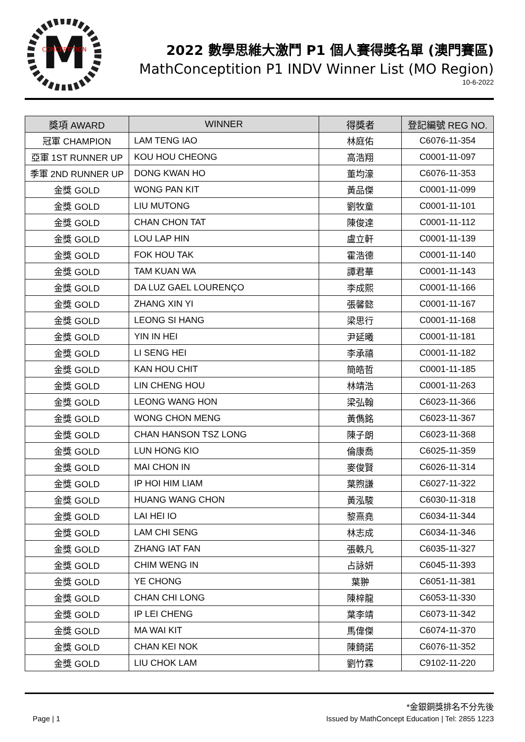M
CONCEPTITION
2022 數學思維大激鬥 P1 個人賽得獎名單 (澳門賽區)
MathConceptition P1 INDV Winner List (MO Region)
10-6-2022
| 獎項 AWARD | WINNER | 得獎者 | 登記編號 REG NO. |
| --- | --- | --- | --- |
| 冠軍 CHAMPION | LAM TENG IAO | 林庭佑 | C6076-11-354 |
| 亞軍 1ST RUNNER UP | KOU HOU CHEONG | 高浩翔 | C0001-11-097 |
| 季軍 2ND RUNNER UP | DONG KWAN HO | 董均濠 | C6076-11-353 |
| 金獎 GOLD | WONG PAN KIT | 黃品傑 | C0001-11-099 |
| 金獎 GOLD | LIU MUTONG | 劉牧童 | C0001-11-101 |
| 金獎 GOLD | CHAN CHON TAT | 陳俊達 | C0001-11-112 |
| 金獎 GOLD | LOU LAP HIN | 盧立軒 | C0001-11-139 |
| 金獎 GOLD | FOK HOU TAK | 霍浩德 | C0001-11-140 |
| 金獎 GOLD | TAM KUAN WA | 譚君華 | C0001-11-143 |
| 金獎 GOLD | DA LUZ GAEL LOURENÇO | 李成熙 | C0001-11-166 |
| 金獎 GOLD | ZHANG XIN YI | 張馨懿 | C0001-11-167 |
| 金獎 GOLD | LEONG SI HANG | 梁思行 | C0001-11-168 |
| 金獎 GOLD | YIN IN HEI | 尹延曦 | C0001-11-181 |
| 金獎 GOLD | LI SENG HEI | 李承禧 | C0001-11-182 |
| 金獎 GOLD | KAN HOU CHIT | 簡皓哲 | C0001-11-185 |
| 金獎 GOLD | LIN CHENG HOU | 林靖浩 | C0001-11-263 |
| 金獎 GOLD | LEONG WANG HON | 梁弘翰 | C6023-11-366 |
| 金獎 GOLD | WONG CHON MENG | 黃儁銘 | C6023-11-367 |
| 金獎 GOLD | CHAN HANSON TSZ LONG | 陳子朗 | C6023-11-368 |
| 金獎 GOLD | LUN HONG KIO | 倫康喬 | C6025-11-359 |
| 金獎 GOLD | MAI CHON IN | 麥俊賢 | C6026-11-314 |
| 金獎 GOLD | IP HOI HIM LIAM | 葉煦謙 | C6027-11-322 |
| 金獎 GOLD | HUANG WANG CHON | 黃泓駿 | C6030-11-318 |
| 金獎 GOLD | LAI HEI IO | 黎熹堯 | C6034-11-344 |
| 金獎 GOLD | LAM CHI SENG | 林志成 | C6034-11-346 |
| 金獎 GOLD | ZHANG IAT FAN | 張軼凡 | C6035-11-327 |
| 金獎 GOLD | CHIM WENG IN | 占詠妍 | C6045-11-393 |
| 金獎 GOLD | YE CHONG | 葉翀 | C6051-11-381 |
| 金獎 GOLD | CHAN CHI LONG | 陳梓龍 | C6053-11-330 |
| 金獎 GOLD | IP LEI CHENG | 葉李靖 | C6073-11-342 |
| 金獎 GOLD | MA WAI KIT | 馬偉傑 | C6074-11-370 |
| 金獎 GOLD | CHAN KEI NOK | 陳錡諾 | C6076-11-352 |
| 金獎 GOLD | LIU CHOK LAM | 劉竹霖 | C9102-11-220 |
*金銀銅獎排名不分先後
Page | 1 Issued by MathConcept Education | Tel: 2855 1223